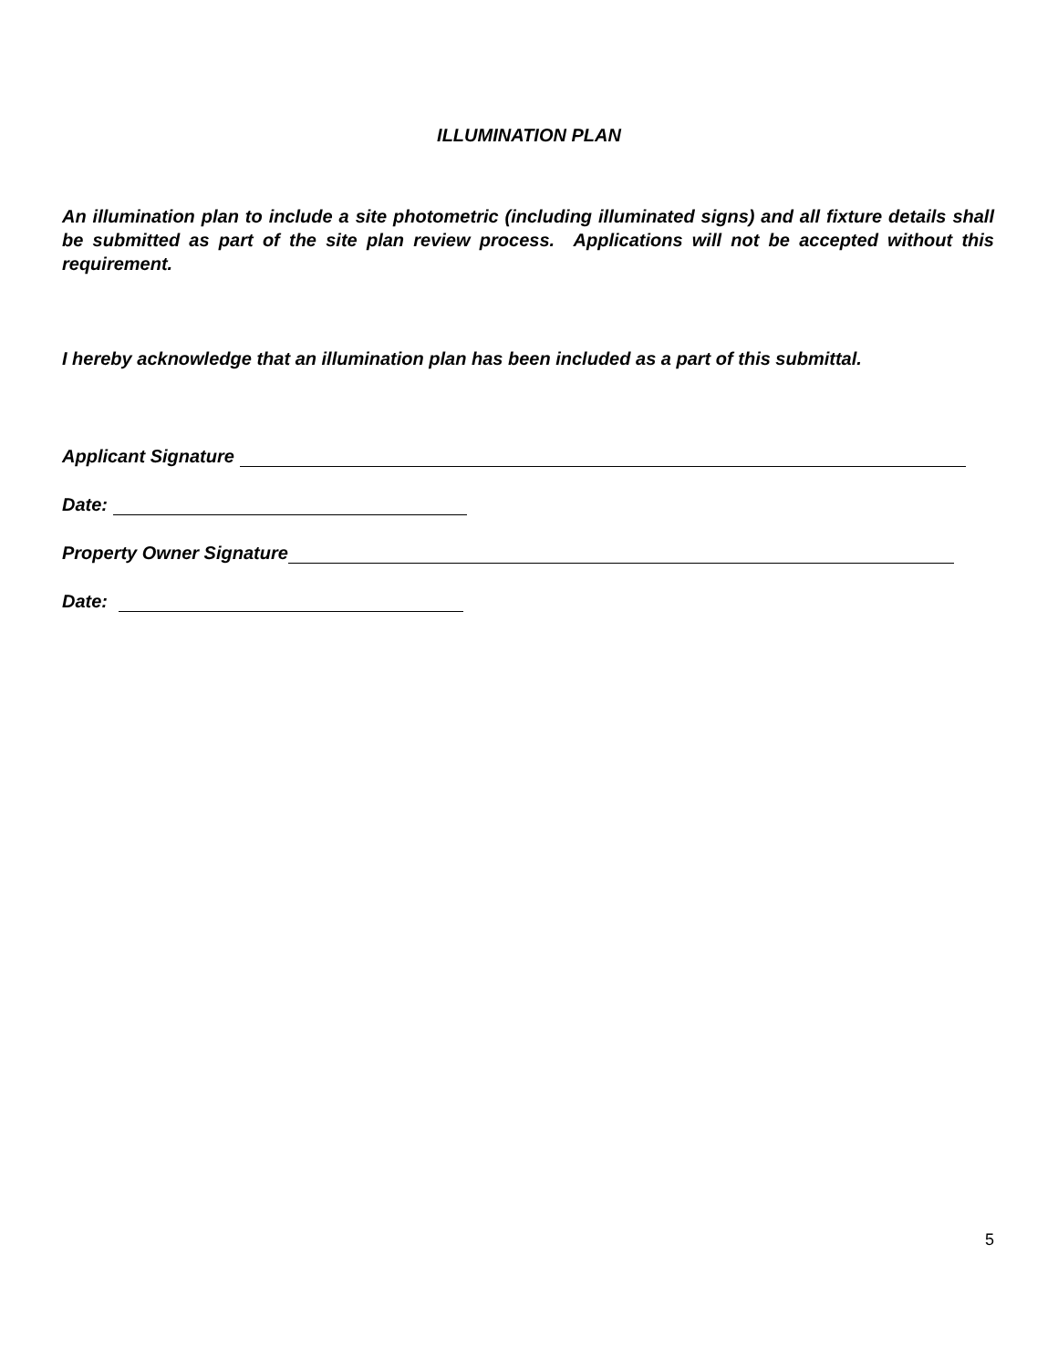ILLUMINATION PLAN
An illumination plan to include a site photometric (including illuminated signs) and all fixture details shall be submitted as part of the site plan review process. Applications will not be accepted without this requirement.
I hereby acknowledge that an illumination plan has been included as a part of this submittal.
Applicant Signature
Date:
Property Owner Signature
Date:
5